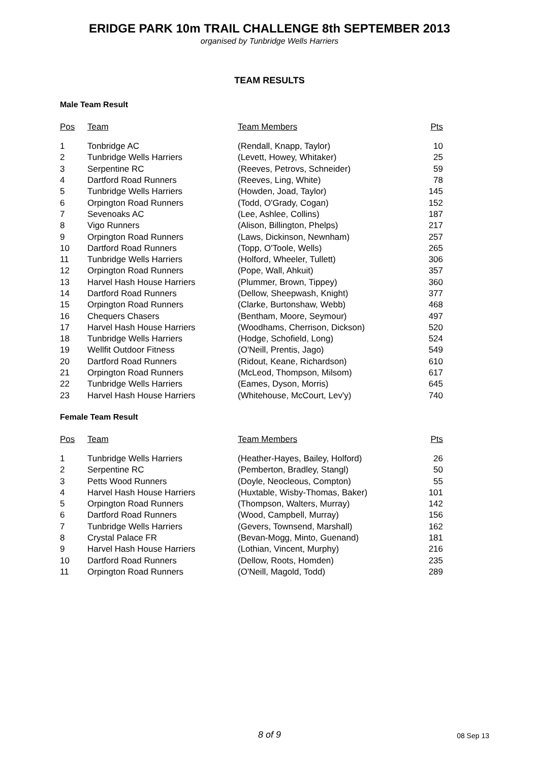ERIDGE PARK 10m TRAIL CHALLENGE 8th SEPTEMBER 2013
organised by Tunbridge Wells Harriers
TEAM RESULTS
Male Team Result
| Pos | Team | Team Members | Pts |
| --- | --- | --- | --- |
| 1 | Tonbridge AC | (Rendall, Knapp, Taylor) | 10 |
| 2 | Tunbridge Wells Harriers | (Levett, Howey, Whitaker) | 25 |
| 3 | Serpentine RC | (Reeves, Petrovs, Schneider) | 59 |
| 4 | Dartford Road Runners | (Reeves, Ling, White) | 78 |
| 5 | Tunbridge Wells Harriers | (Howden, Joad, Taylor) | 145 |
| 6 | Orpington Road Runners | (Todd, O'Grady, Cogan) | 152 |
| 7 | Sevenoaks AC | (Lee, Ashlee, Collins) | 187 |
| 8 | Vigo Runners | (Alison, Billington, Phelps) | 217 |
| 9 | Orpington Road Runners | (Laws, Dickinson, Newnham) | 257 |
| 10 | Dartford Road Runners | (Topp, O'Toole, Wells) | 265 |
| 11 | Tunbridge Wells Harriers | (Holford, Wheeler, Tullett) | 306 |
| 12 | Orpington Road Runners | (Pope, Wall, Ahkuit) | 357 |
| 13 | Harvel Hash House Harriers | (Plummer, Brown, Tippey) | 360 |
| 14 | Dartford Road Runners | (Dellow, Sheepwash, Knight) | 377 |
| 15 | Orpington Road Runners | (Clarke, Burtonshaw, Webb) | 468 |
| 16 | Chequers Chasers | (Bentham, Moore, Seymour) | 497 |
| 17 | Harvel Hash House Harriers | (Woodhams, Cherrison, Dickson) | 520 |
| 18 | Tunbridge Wells Harriers | (Hodge, Schofield, Long) | 524 |
| 19 | Wellfit Outdoor Fitness | (O'Neill, Prentis, Jago) | 549 |
| 20 | Dartford Road Runners | (Ridout, Keane, Richardson) | 610 |
| 21 | Orpington Road Runners | (McLeod, Thompson, Milsom) | 617 |
| 22 | Tunbridge Wells Harriers | (Eames, Dyson, Morris) | 645 |
| 23 | Harvel Hash House Harriers | (Whitehouse, McCourt, Lev'y) | 740 |
Female Team Result
| Pos | Team | Team Members | Pts |
| --- | --- | --- | --- |
| 1 | Tunbridge Wells Harriers | (Heather-Hayes, Bailey, Holford) | 26 |
| 2 | Serpentine RC | (Pemberton, Bradley, Stangl) | 50 |
| 3 | Petts Wood Runners | (Doyle, Neocleous, Compton) | 55 |
| 4 | Harvel Hash House Harriers | (Huxtable, Wisby-Thomas, Baker) | 101 |
| 5 | Orpington Road Runners | (Thompson, Walters, Murray) | 142 |
| 6 | Dartford Road Runners | (Wood, Campbell, Murray) | 156 |
| 7 | Tunbridge Wells Harriers | (Gevers, Townsend, Marshall) | 162 |
| 8 | Crystal Palace FR | (Bevan-Mogg, Minto, Guenand) | 181 |
| 9 | Harvel Hash House Harriers | (Lothian, Vincent, Murphy) | 216 |
| 10 | Dartford Road Runners | (Dellow, Roots, Homden) | 235 |
| 11 | Orpington Road Runners | (O'Neill, Magold, Todd) | 289 |
8 of 9
08 Sep 13